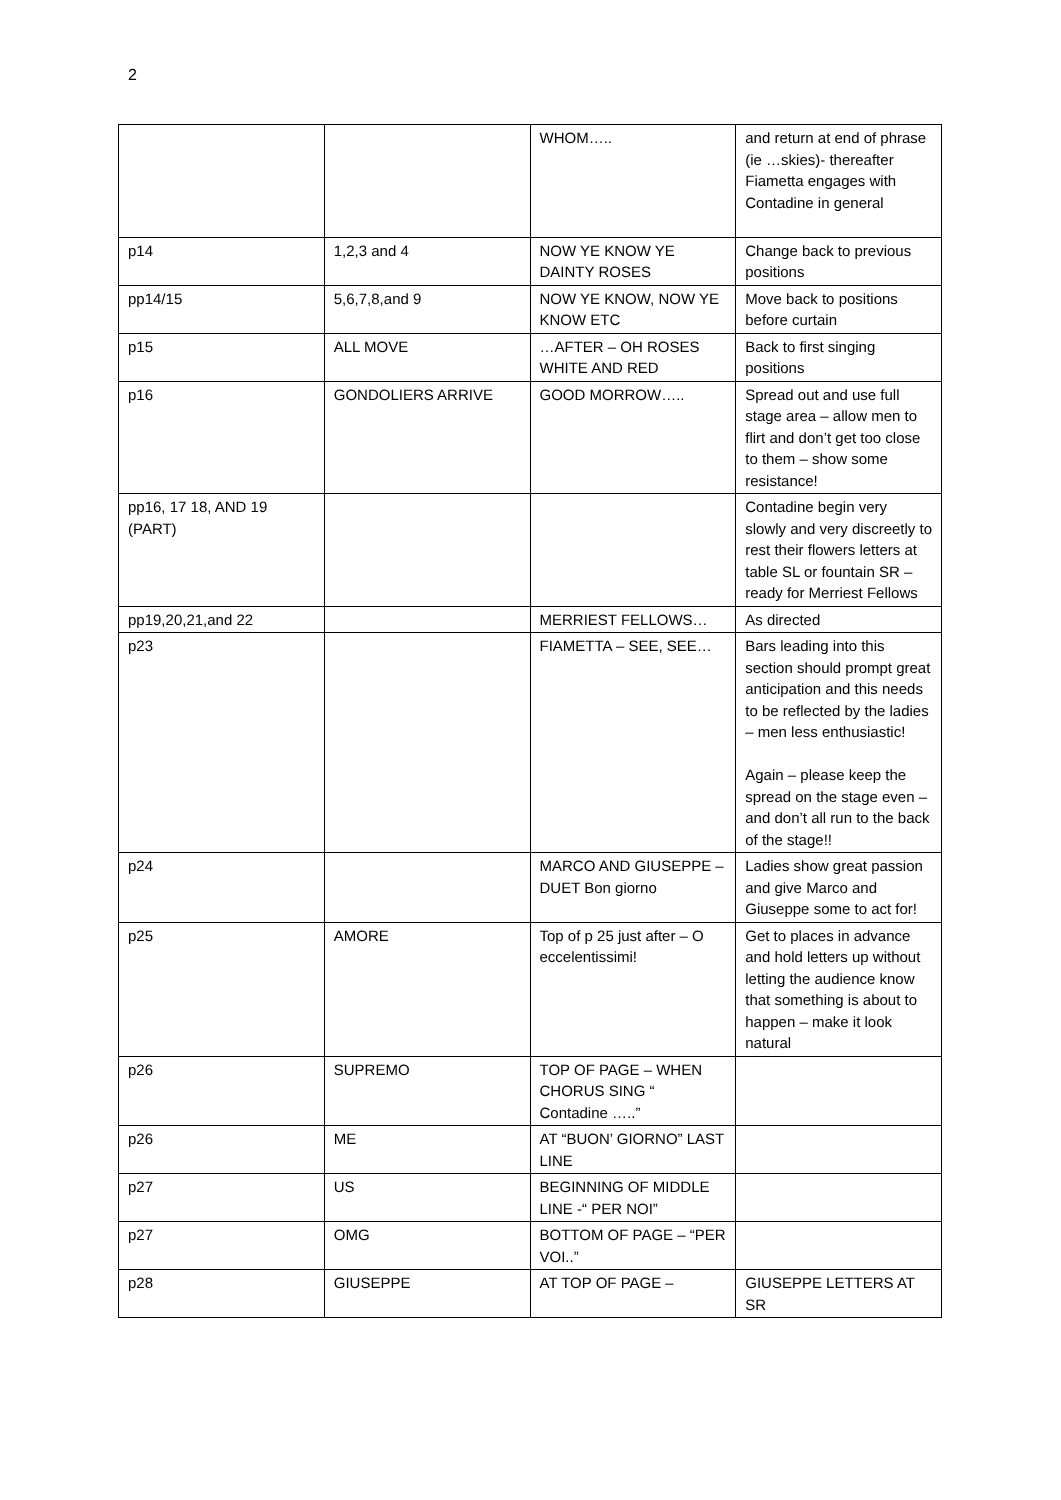2
| | | WHOM….. | and return at end of phrase (ie …skies)- thereafter Fiametta engages with Contadine in general |
| p14 | 1,2,3 and 4 | NOW YE KNOW YE DAINTY ROSES | Change back to previous positions |
| pp14/15 | 5,6,7,8,and 9 | NOW YE KNOW, NOW YE KNOW ETC | Move back to positions before curtain |
| p15 | ALL MOVE | …AFTER – OH ROSES WHITE AND RED | Back to first singing positions |
| p16 | GONDOLIERS ARRIVE | GOOD MORROW….. | Spread out and use full stage area – allow men to flirt and don’t get too close to them – show some resistance! |
| pp16, 17 18, AND 19 (PART) | | | Contadine begin very slowly and very discreetly to rest their flowers letters at table SL or fountain SR – ready for Merriest Fellows |
| pp19,20,21,and 22 | | MERRIEST FELLOWS… | As directed |
| p23 | | FIAMETTA – SEE, SEE… | Bars leading into this section should prompt great anticipation and this needs to be reflected by the ladies – men less enthusiastic! Again – please keep the spread on the stage even – and don’t all run to the back of the stage!! |
| p24 | | MARCO AND GIUSEPPE – DUET Bon giorno | Ladies show great passion and give Marco and Giuseppe some to act for! |
| p25 | AMORE | Top of p 25 just after – O eccelentissimi! | Get to places in advance and hold letters up without letting the audience know that something is about to happen – make it look natural |
| p26 | SUPREMO | TOP OF PAGE – WHEN CHORUS SING “ Contadine …..” | |
| p26 | ME | AT “BUON’ GIORNO” LAST LINE | |
| p27 | US | BEGINNING OF MIDDLE LINE -“ PER NOI” | |
| p27 | OMG | BOTTOM OF PAGE – “PER VOI..” | |
| p28 | GIUSEPPE | AT TOP OF PAGE – | GIUSEPPE LETTERS AT SR |